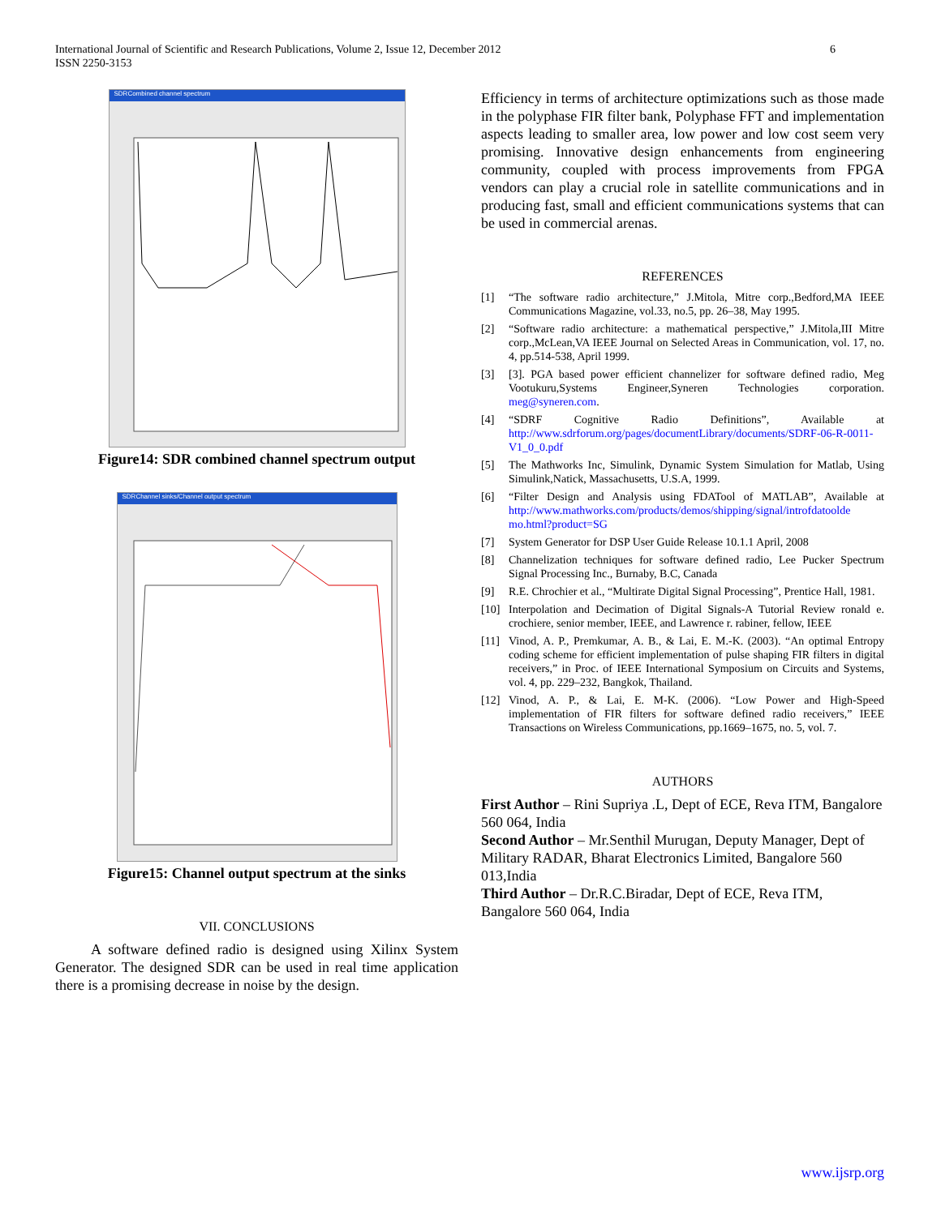International Journal of Scientific and Research Publications, Volume 2, Issue 12, December 2012
ISSN 2250-3153
6
SDRCombined channel spectrum
Figure14: SDR combined channel spectrum output
SDRChannel sinks/Channel output spectrum
Figure15: Channel output spectrum at the sinks
VII. CONCLUSIONS
A software defined radio is designed using Xilinx System Generator. The designed SDR can be used in real time application there is a promising decrease in noise by the design.
Efficiency in terms of architecture optimizations such as those made in the polyphase FIR filter bank, Polyphase FFT and implementation aspects leading to smaller area, low power and low cost seem very promising. Innovative design enhancements from engineering community, coupled with process improvements from FPGA vendors can play a crucial role in satellite communications and in producing fast, small and efficient communications systems that can be used in commercial arenas.
REFERENCES
[1] “The software radio architecture,” J.Mitola, Mitre corp.,Bedford,MA IEEE Communications Magazine, vol.33, no.5, pp. 26–38, May 1995.
[2] “Software radio architecture: a mathematical perspective,” J.Mitola,III Mitre corp.,McLean,VA IEEE Journal on Selected Areas in Communication, vol. 17, no. 4, pp.514-538, April 1999.
[3] [3]. PGA based power efficient channelizer for software defined radio, Meg Vootukuru,Systems Engineer,Syneren Technologies corporation. meg@syneren.com.
[4] “SDRF Cognitive Radio Definitions”, Available at http://www.sdrforum.org/pages/documentLibrary/documents/SDRF-06-R-0011-V1_0_0.pdf
[5] The Mathworks Inc, Simulink, Dynamic System Simulation for Matlab, Using Simulink,Natick, Massachusetts, U.S.A, 1999.
[6] “Filter Design and Analysis using FDATool of MATLAB”, Available at http://www.mathworks.com/products/demos/shipping/signal/introfdatoolde mo.html?product=SG
[7] System Generator for DSP User Guide Release 10.1.1 April, 2008
[8] Channelization techniques for software defined radio, Lee Pucker Spectrum Signal Processing Inc., Burnaby, B.C, Canada
[9] R.E. Chrochier et al., “Multirate Digital Signal Processing”, Prentice Hall, 1981.
[10] Interpolation and Decimation of Digital Signals-A Tutorial Review ronald e. crochiere, senior member, IEEE, and Lawrence r. rabiner, fellow, IEEE
[11] Vinod, A. P., Premkumar, A. B., & Lai, E. M.-K. (2003). “An optimal Entropy coding scheme for efficient implementation of pulse shaping FIR filters in digital receivers,” in Proc. of IEEE International Symposium on Circuits and Systems, vol. 4, pp. 229–232, Bangkok, Thailand.
[12] Vinod, A. P., & Lai, E. M-K. (2006). “Low Power and High-Speed implementation of FIR filters for software defined radio receivers,” IEEE Transactions on Wireless Communications, pp.1669–1675, no. 5, vol. 7.
AUTHORS
First Author – Rini Supriya .L, Dept of ECE, Reva ITM, Bangalore 560 064, India
Second Author – Mr.Senthil Murugan, Deputy Manager, Dept of Military RADAR, Bharat Electronics Limited, Bangalore 560 013,India
Third Author – Dr.R.C.Biradar, Dept of ECE, Reva ITM, Bangalore 560 064, India
www.ijsrp.org